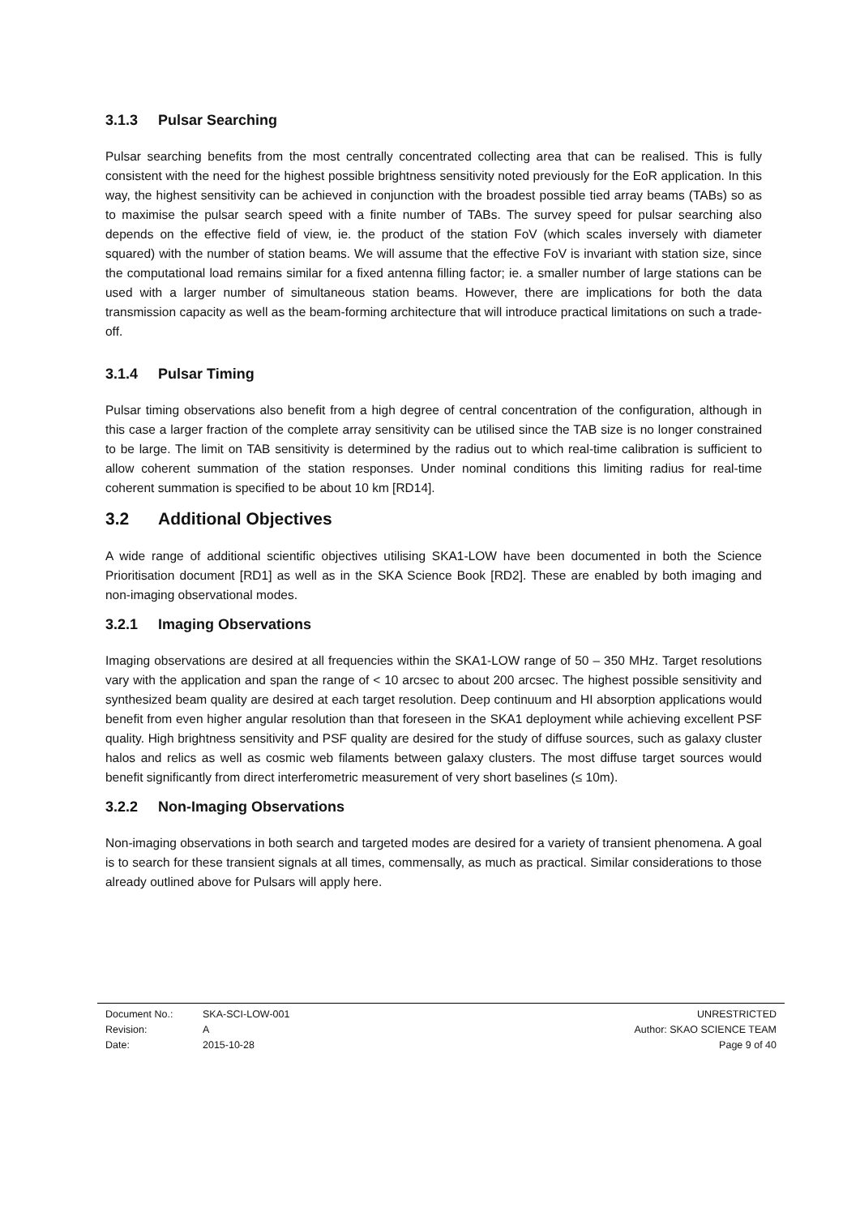3.1.3 Pulsar Searching
Pulsar searching benefits from the most centrally concentrated collecting area that can be realised. This is fully consistent with the need for the highest possible brightness sensitivity noted previously for the EoR application. In this way, the highest sensitivity can be achieved in conjunction with the broadest possible tied array beams (TABs) so as to maximise the pulsar search speed with a finite number of TABs. The survey speed for pulsar searching also depends on the effective field of view, ie. the product of the station FoV (which scales inversely with diameter squared) with the number of station beams. We will assume that the effective FoV is invariant with station size, since the computational load remains similar for a fixed antenna filling factor; ie. a smaller number of large stations can be used with a larger number of simultaneous station beams. However, there are implications for both the data transmission capacity as well as the beam-forming architecture that will introduce practical limitations on such a trade-off.
3.1.4 Pulsar Timing
Pulsar timing observations also benefit from a high degree of central concentration of the configuration, although in this case a larger fraction of the complete array sensitivity can be utilised since the TAB size is no longer constrained to be large. The limit on TAB sensitivity is determined by the radius out to which real-time calibration is sufficient to allow coherent summation of the station responses. Under nominal conditions this limiting radius for real-time coherent summation is specified to be about 10 km [RD14].
3.2 Additional Objectives
A wide range of additional scientific objectives utilising SKA1-LOW have been documented in both the Science Prioritisation document [RD1] as well as in the SKA Science Book [RD2]. These are enabled by both imaging and non-imaging observational modes.
3.2.1 Imaging Observations
Imaging observations are desired at all frequencies within the SKA1-LOW range of 50 – 350 MHz. Target resolutions vary with the application and span the range of < 10 arcsec to about 200 arcsec. The highest possible sensitivity and synthesized beam quality are desired at each target resolution. Deep continuum and HI absorption applications would benefit from even higher angular resolution than that foreseen in the SKA1 deployment while achieving excellent PSF quality. High brightness sensitivity and PSF quality are desired for the study of diffuse sources, such as galaxy cluster halos and relics as well as cosmic web filaments between galaxy clusters. The most diffuse target sources would benefit significantly from direct interferometric measurement of very short baselines (≤ 10m).
3.2.2 Non-Imaging Observations
Non-imaging observations in both search and targeted modes are desired for a variety of transient phenomena. A goal is to search for these transient signals at all times, commensally, as much as practical. Similar considerations to those already outlined above for Pulsars will apply here.
| Document No.: | SKA-SCI-LOW-001 | UNRESTRICTED |
| Revision: | A | Author: SKAO SCIENCE TEAM |
| Date: | 2015-10-28 | Page 9 of 40 |